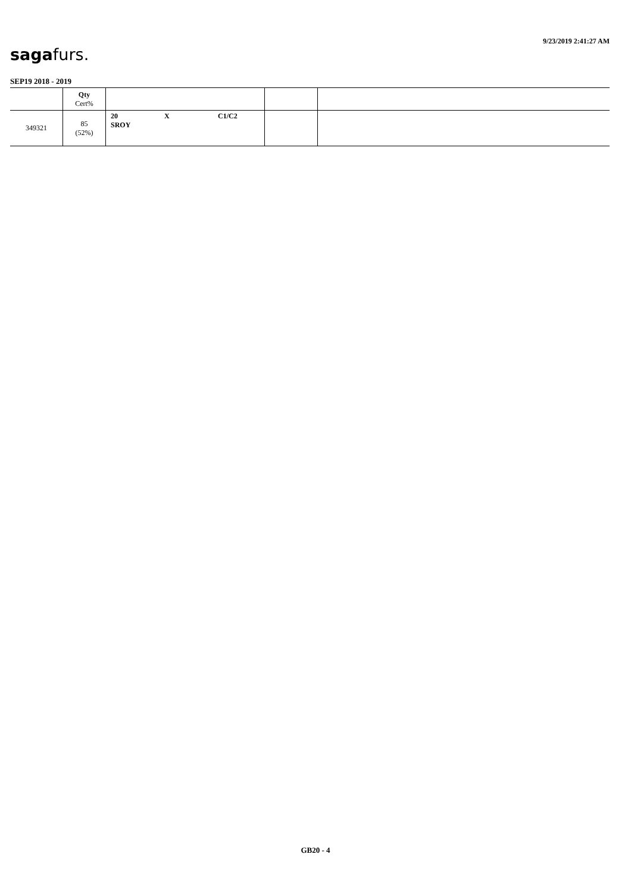sagafurs.
9/23/2019 2:41:27 AM
SEP19 2018 - 2019
| | Qty Cert% | | | |
| --- | --- | --- | --- | --- |
| 349321 | 85 (52%) | 20 X C1/C2 SROY | | |
GB20 - 4